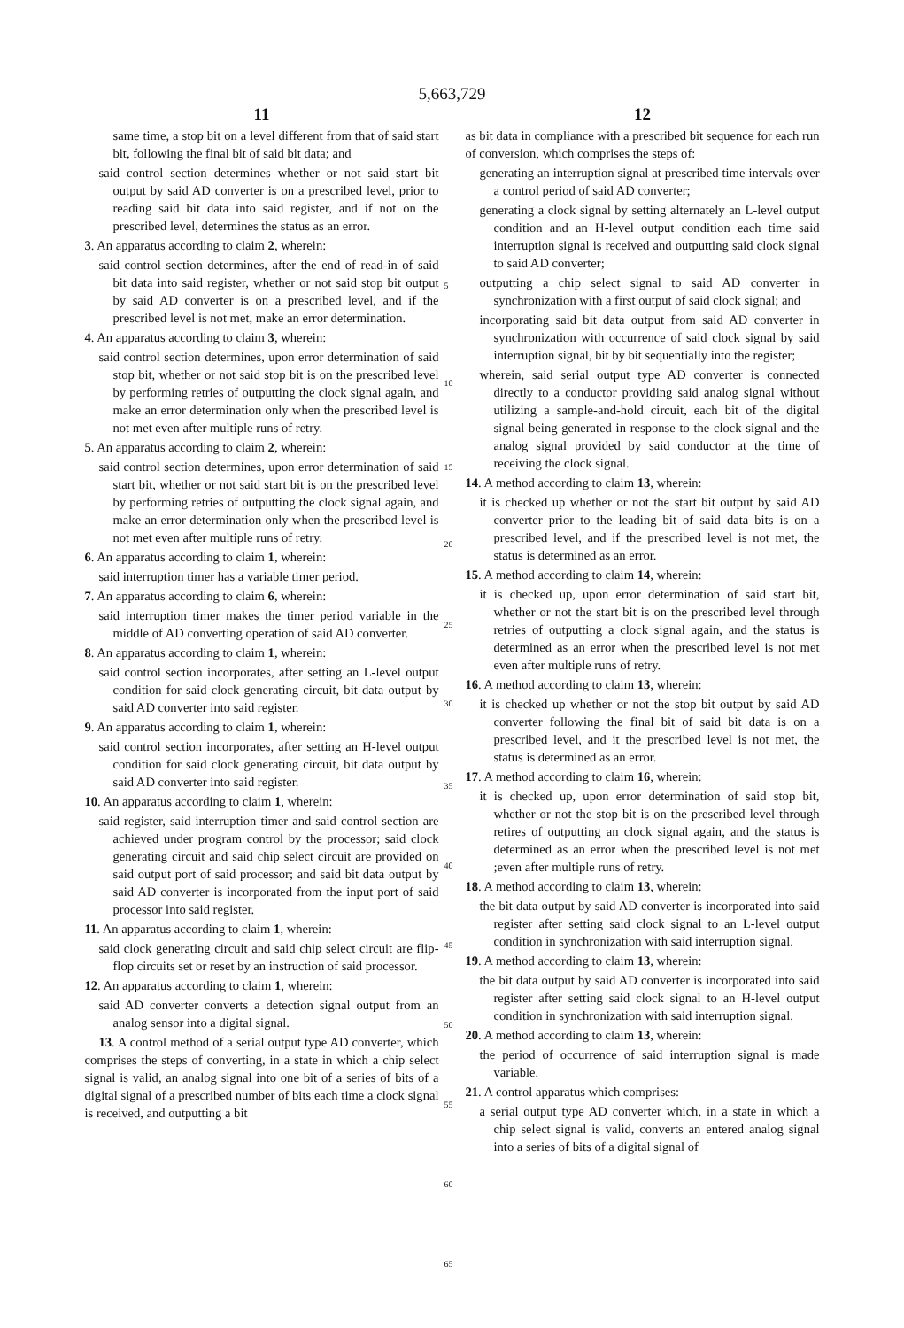5,663,729
11
same time, a stop bit on a level different from that of said start bit, following the final bit of said bit data; and
said control section determines whether or not said start bit output by said AD converter is on a prescribed level, prior to reading said bit data into said register, and if not on the prescribed level, determines the status as an error.
3. An apparatus according to claim 2, wherein:
said control section determines, after the end of read-in of said bit data into said register, whether or not said stop bit output by said AD converter is on a prescribed level, and if the prescribed level is not met, make an error determination.
4. An apparatus according to claim 3, wherein:
said control section determines, upon error determination of said stop bit, whether or not said stop bit is on the prescribed level by performing retries of outputting the clock signal again, and make an error determination only when the prescribed level is not met even after multiple runs of retry.
5. An apparatus according to claim 2, wherein:
said control section determines, upon error determination of said start bit, whether or not said start bit is on the prescribed level by performing retries of outputting the clock signal again, and make an error determination only when the prescribed level is not met even after multiple runs of retry.
6. An apparatus according to claim 1, wherein:
said interruption timer has a variable timer period.
7. An apparatus according to claim 6, wherein:
said interruption timer makes the timer period variable in the middle of AD converting operation of said AD converter.
8. An apparatus according to claim 1, wherein:
said control section incorporates, after setting an L-level output condition for said clock generating circuit, bit data output by said AD converter into said register.
9. An apparatus according to claim 1, wherein:
said control section incorporates, after setting an H-level output condition for said clock generating circuit, bit data output by said AD converter into said register.
10. An apparatus according to claim 1, wherein:
said register, said interruption timer and said control section are achieved under program control by the processor; said clock generating circuit and said chip select circuit are provided on said output port of said processor; and said bit data output by said AD converter is incorporated from the input port of said processor into said register.
11. An apparatus according to claim 1, wherein:
said clock generating circuit and said chip select circuit are flip-flop circuits set or reset by an instruction of said processor.
12. An apparatus according to claim 1, wherein:
said AD converter converts a detection signal output from an analog sensor into a digital signal.
13. A control method of a serial output type AD converter, which comprises the steps of converting, in a state in which a chip select signal is valid, an analog signal into one bit of a series of bits of a digital signal of a prescribed number of bits each time a clock signal is received, and outputting a bit
5
10
15
20
25
30
35
40
45
50
55
60
65
12
as bit data in compliance with a prescribed bit sequence for each run of conversion, which comprises the steps of:
generating an interruption signal at prescribed time intervals over a control period of said AD converter;
generating a clock signal by setting alternately an L-level output condition and an H-level output condition each time said interruption signal is received and outputting said clock signal to said AD converter;
outputting a chip select signal to said AD converter in synchronization with a first output of said clock signal; and
incorporating said bit data output from said AD converter in synchronization with occurrence of said clock signal by said interruption signal, bit by bit sequentially into the register;
wherein, said serial output type AD converter is connected directly to a conductor providing said analog signal without utilizing a sample-and-hold circuit, each bit of the digital signal being generated in response to the clock signal and the analog signal provided by said conductor at the time of receiving the clock signal.
14. A method according to claim 13, wherein:
it is checked up whether or not the start bit output by said AD converter prior to the leading bit of said data bits is on a prescribed level, and if the prescribed level is not met, the status is determined as an error.
15. A method according to claim 14, wherein:
it is checked up, upon error determination of said start bit, whether or not the start bit is on the prescribed level through retries of outputting a clock signal again, and the status is determined as an error when the prescribed level is not met even after multiple runs of retry.
16. A method according to claim 13, wherein:
it is checked up whether or not the stop bit output by said AD converter following the final bit of said bit data is on a prescribed level, and it the prescribed level is not met, the status is determined as an error.
17. A method according to claim 16, wherein:
it is checked up, upon error determination of said stop bit, whether or not the stop bit is on the prescribed level through retires of outputting an clock signal again, and the status is determined as an error when the prescribed level is not met ;even after multiple runs of retry.
18. A method according to claim 13, wherein:
the bit data output by said AD converter is incorporated into said register after setting said clock signal to an L-level output condition in synchronization with said interruption signal.
19. A method according to claim 13, wherein:
the bit data output by said AD converter is incorporated into said register after setting said clock signal to an H-level output condition in synchronization with said interruption signal.
20. A method according to claim 13, wherein:
the period of occurrence of said interruption signal is made variable.
21. A control apparatus which comprises:
a serial output type AD converter which, in a state in which a chip select signal is valid, converts an entered analog signal into a series of bits of a digital signal of